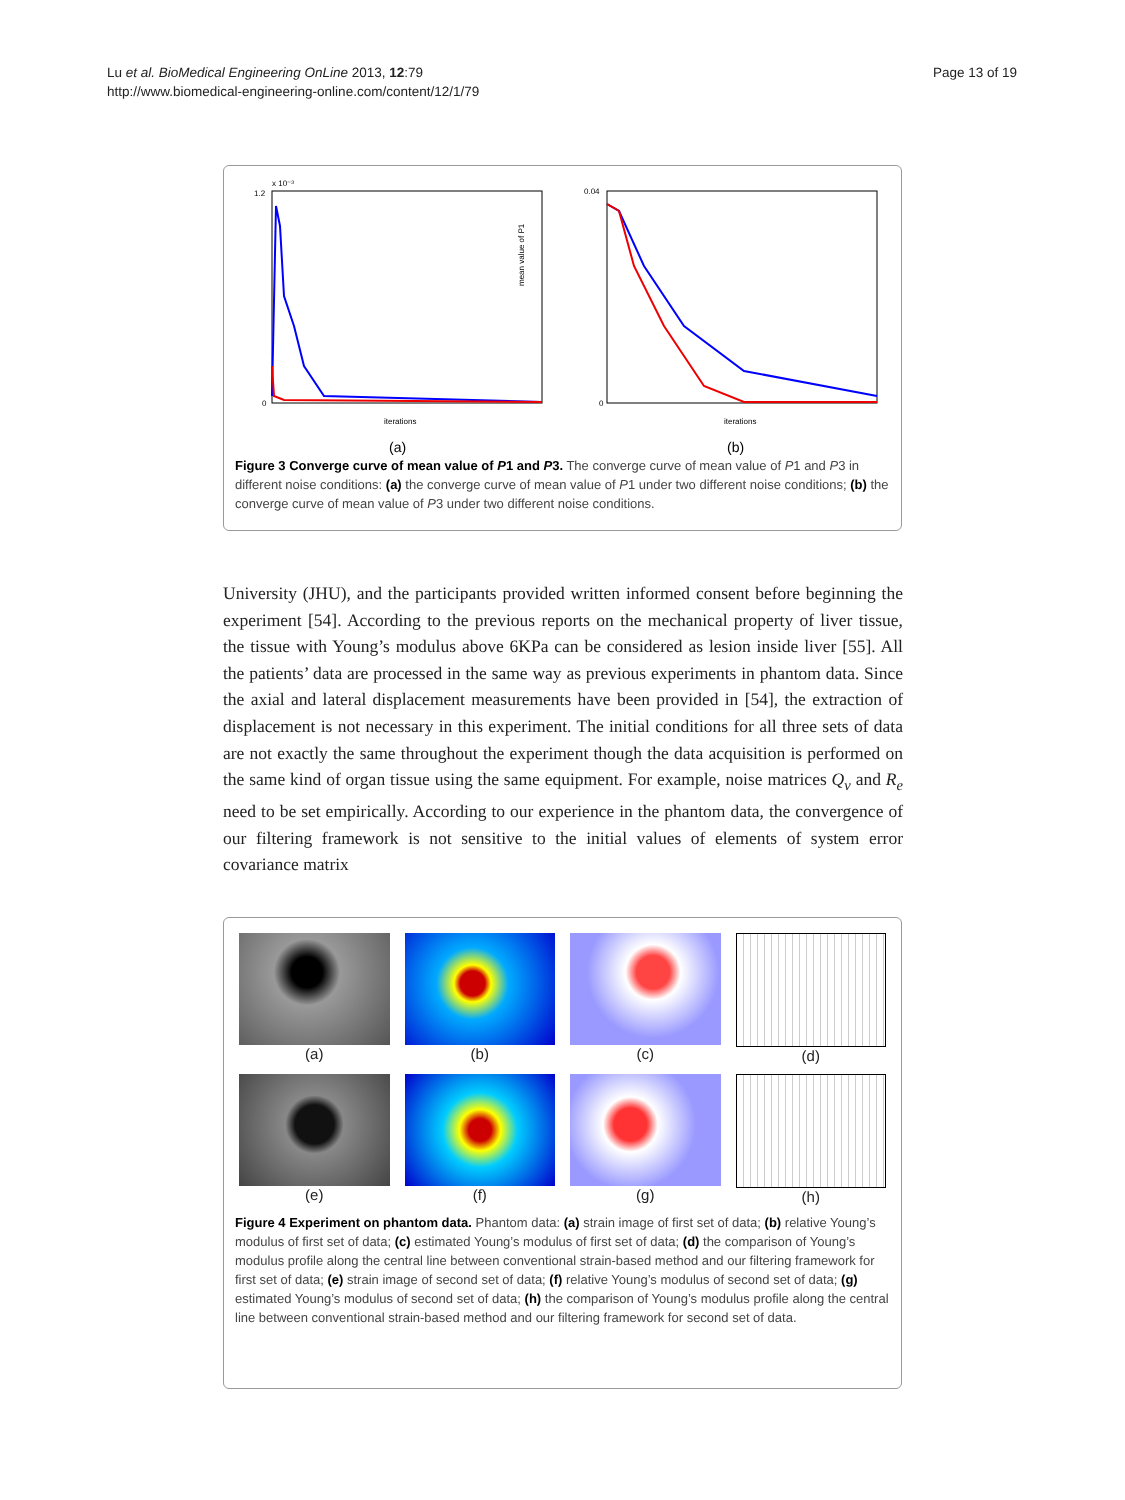Lu et al. BioMedical Engineering OnLine 2013, 12:79
http://www.biomedical-engineering-online.com/content/12/1/79
Page 13 of 19
x 10⁻³
1.2
0
mean value of P1
iterations
0.04
0
iterations
(a)
(b)
Figure 3 Converge curve of mean value of P1 and P3. The converge curve of mean value of P1 and P3 in different noise conditions: (a) the converge curve of mean value of P1 under two different noise conditions; (b) the converge curve of mean value of P3 under two different noise conditions.
University (JHU), and the participants provided written informed consent before beginning the experiment [54]. According to the previous reports on the mechanical property of liver tissue, the tissue with Young’s modulus above 6KPa can be considered as lesion inside liver [55]. All the patients’ data are processed in the same way as previous experiments in phantom data. Since the axial and lateral displacement measurements have been provided in [54], the extraction of displacement is not necessary in this experiment. The initial conditions for all three sets of data are not exactly the same throughout the experiment though the data acquisition is performed on the same kind of organ tissue using the same equipment. For example, noise matrices Q<sub>v</sub> and R<sub>e</sub> need to be set empirically. According to our experience in the phantom data, the convergence of our filtering framework is not sensitive to the initial values of elements of system error covariance matrix
(a)
(b)
(c)
(d)
(e)
(f)
(g)
(h)
Figure 4 Experiment on phantom data. Phantom data: (a) strain image of first set of data; (b) relative Young’s modulus of first set of data; (c) estimated Young’s modulus of first set of data; (d) the comparison of Young’s modulus profile along the central line between conventional strain-based method and our filtering framework for first set of data; (e) strain image of second set of data; (f) relative Young’s modulus of second set of data; (g) estimated Young’s modulus of second set of data; (h) the comparison of Young’s modulus profile along the central line between conventional strain-based method and our filtering framework for second set of data.